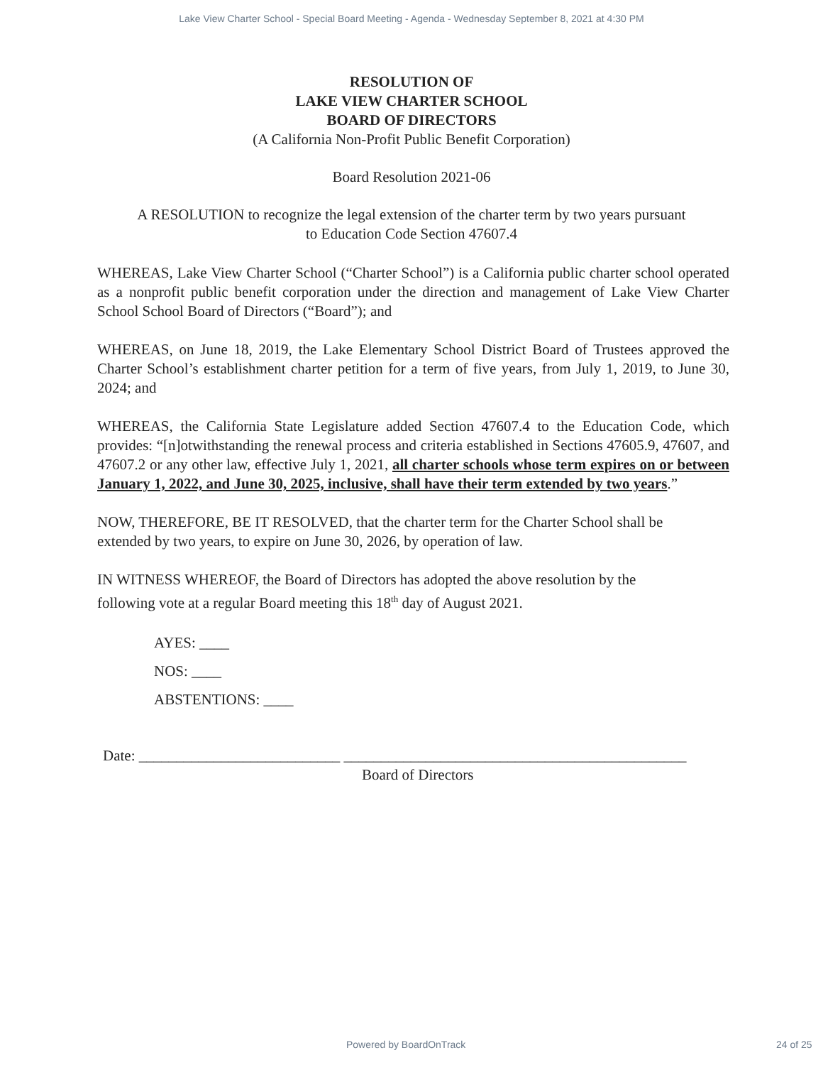Lake View Charter School - Special Board Meeting - Agenda - Wednesday September 8, 2021 at 4:30 PM
RESOLUTION OF
LAKE VIEW CHARTER SCHOOL
BOARD OF DIRECTORS
(A California Non-Profit Public Benefit Corporation)
Board Resolution 2021-06
A RESOLUTION to recognize the legal extension of the charter term by two years pursuant
to Education Code Section 47607.4
WHEREAS, Lake View Charter School (“Charter School”) is a California public charter school operated as a nonprofit public benefit corporation under the direction and management of Lake View Charter School School Board of Directors (“Board”); and
WHEREAS, on June 18, 2019, the Lake Elementary School District Board of Trustees approved the Charter School’s establishment charter petition for a term of five years, from July 1, 2019, to June 30, 2024; and
WHEREAS, the California State Legislature added Section 47607.4 to the Education Code, which provides: “[n]otwithstanding the renewal process and criteria established in Sections 47605.9, 47607, and 47607.2 or any other law, effective July 1, 2021, all charter schools whose term expires on or between January 1, 2022, and June 30, 2025, inclusive, shall have their term extended by two years.”
NOW, THEREFORE, BE IT RESOLVED, that the charter term for the Charter School shall be
extended by two years, to expire on June 30, 2026, by operation of law.
IN WITNESS WHEREOF, the Board of Directors has adopted the above resolution by the
following vote at a regular Board meeting this 18<sup>th</sup> day of August 2021.
AYES: ____
NOS: ____
ABSTENTIONS: ____
Date: ___________________________ ______________________________________________
Board of Directors
Powered by BoardOnTrack 24 of 25